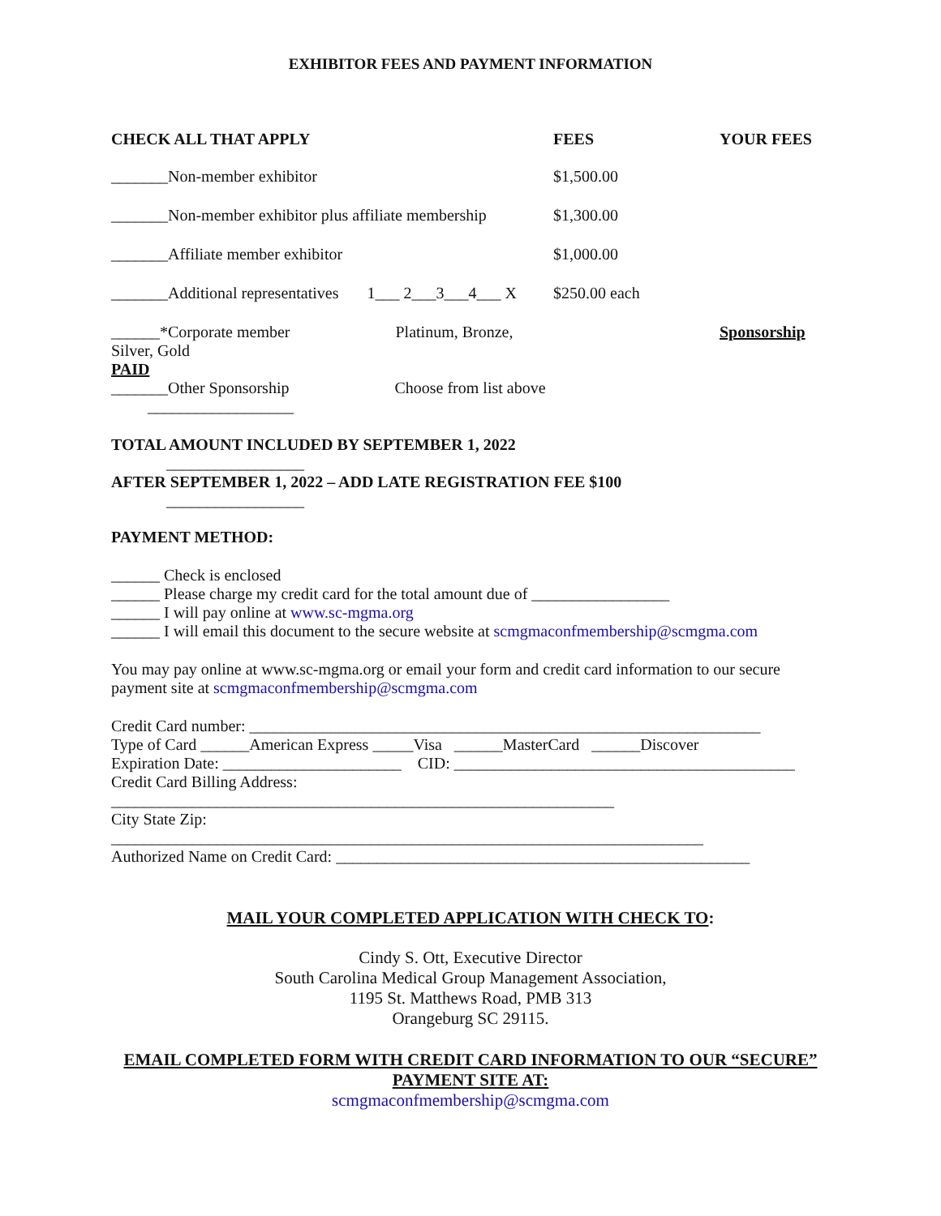EXHIBITOR FEES AND PAYMENT INFORMATION
| CHECK ALL THAT APPLY | FEES | YOUR FEES |
| --- | --- | --- |
| _______Non-member exhibitor | $1,500.00 | |
| _______Non-member exhibitor plus affiliate membership | $1,300.00 | |
| _______Affiliate member exhibitor | $1,000.00 | |
| _______Additional representatives 1___ 2___3___4___ X | $250.00 each | |
| ______*Corporate member Platinum, Bronze, Silver, Gold PAID | | Sponsorship |
| _______Other Sponsorship Choose from list above __________________ | | |
TOTAL AMOUNT INCLUDED BY SEPTEMBER 1, 2022
_________________
AFTER SEPTEMBER 1, 2022 – ADD LATE REGISTRATION FEE $100
_________________
PAYMENT METHOD:
______ Check is enclosed
______ Please charge my credit card for the total amount due of _________________
______ I will pay online at www.sc-mgma.org
______ I will email this document to the secure website at scmgmaconfmembership@scmgma.com
You may pay online at www.sc-mgma.org or email your form and credit card information to our secure payment site at scmgmaconfmembership@scmgma.com
Credit Card number: _______________________________________________________________
Type of Card ______American Express _____Visa ______MasterCard ______Discover
Expiration Date: ______________________ CID: __________________________________________
Credit Card Billing Address:
______________________________________________________________
City State Zip:
_________________________________________________________________________
Authorized Name on Credit Card: ___________________________________________________
MAIL YOUR COMPLETED APPLICATION WITH CHECK TO:
Cindy S. Ott, Executive Director
South Carolina Medical Group Management Association,
1195 St. Matthews Road, PMB 313
Orangeburg SC 29115.
EMAIL COMPLETED FORM WITH CREDIT CARD INFORMATION TO OUR “SECURE” PAYMENT SITE AT:
scmgmaconfmembership@scmgma.com